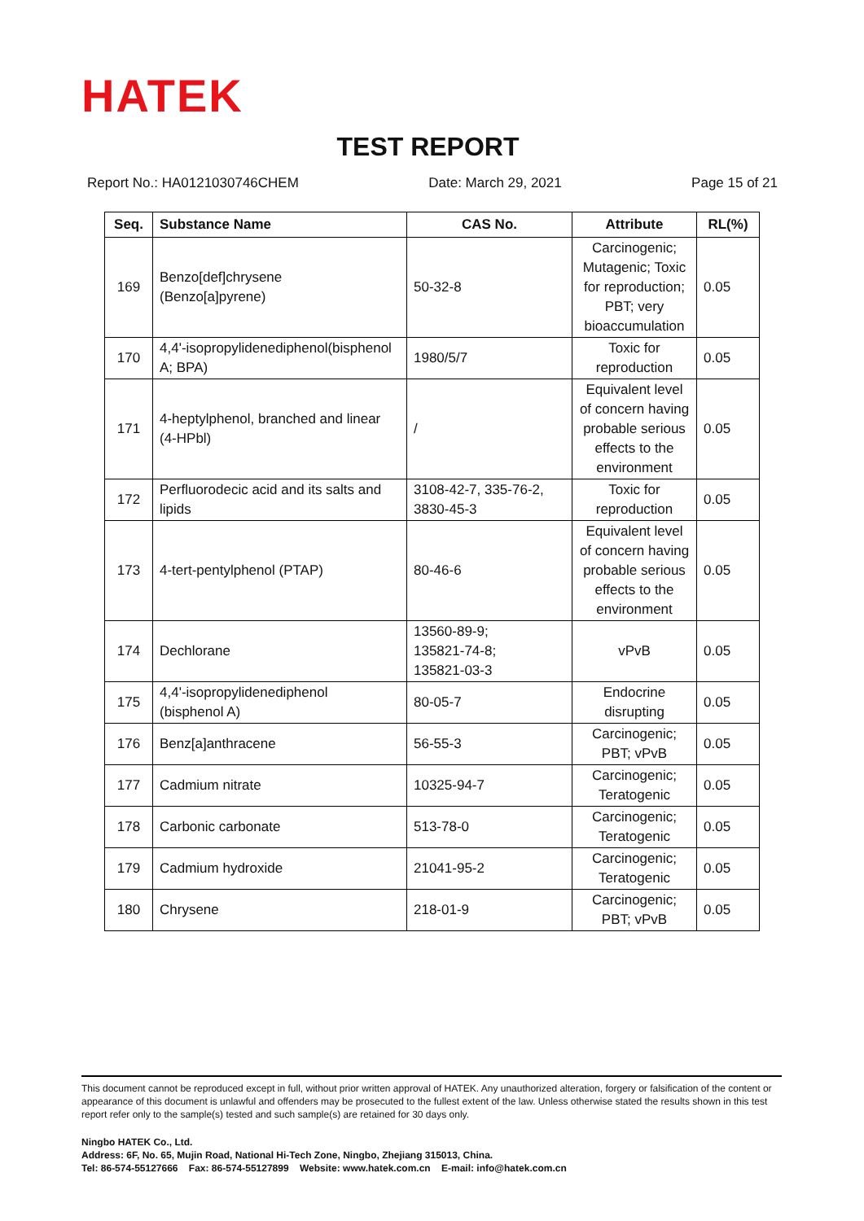HATEK
TEST REPORT
Report No.: HA0121030746CHEM Date: March 29, 2021 Page 15 of 21
| Seq. | Substance Name | CAS No. | Attribute | RL(%) |
| --- | --- | --- | --- | --- |
| 169 | Benzo[def]chrysene (Benzo[a]pyrene) | 50-32-8 | Carcinogenic; Mutagenic; Toxic for reproduction; PBT; very bioaccumulation | 0.05 |
| 170 | 4,4'-isopropylidenediphenol(bisphenol A; BPA) | 1980/5/7 | Toxic for reproduction | 0.05 |
| 171 | 4-heptylphenol, branched and linear (4-HPbl) | / | Equivalent level of concern having probable serious effects to the environment | 0.05 |
| 172 | Perfluorodecic acid and its salts and lipids | 3108-42-7, 335-76-2, 3830-45-3 | Toxic for reproduction | 0.05 |
| 173 | 4-tert-pentylphenol (PTAP) | 80-46-6 | Equivalent level of concern having probable serious effects to the environment | 0.05 |
| 174 | Dechlorane | 13560-89-9; 135821-74-8; 135821-03-3 | vPvB | 0.05 |
| 175 | 4,4'-isopropylidenediphenol (bisphenol A) | 80-05-7 | Endocrine disrupting | 0.05 |
| 176 | Benz[a]anthracene | 56-55-3 | Carcinogenic; PBT; vPvB | 0.05 |
| 177 | Cadmium nitrate | 10325-94-7 | Carcinogenic; Teratogenic | 0.05 |
| 178 | Carbonic carbonate | 513-78-0 | Carcinogenic; Teratogenic | 0.05 |
| 179 | Cadmium hydroxide | 21041-95-2 | Carcinogenic; Teratogenic | 0.05 |
| 180 | Chrysene | 218-01-9 | Carcinogenic; PBT; vPvB | 0.05 |
This document cannot be reproduced except in full, without prior written approval of HATEK. Any unauthorized alteration, forgery or falsification of the content or appearance of this document is unlawful and offenders may be prosecuted to the fullest extent of the law. Unless otherwise stated the results shown in this test report refer only to the sample(s) tested and such sample(s) are retained for 30 days only.
Ningbo HATEK Co., Ltd.
Address: 6F, No. 65, Mujin Road, National Hi-Tech Zone, Ningbo, Zhejiang 315013, China.
Tel: 86-574-55127666 Fax: 86-574-55127899 Website: www.hatek.com.cn E-mail: info@hatek.com.cn